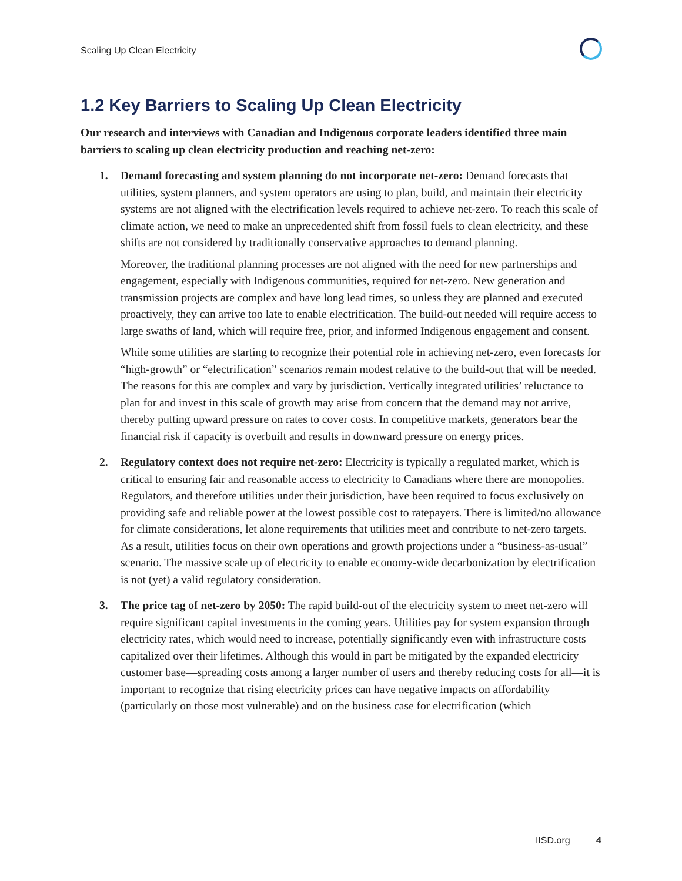Scaling Up Clean Electricity
1.2 Key Barriers to Scaling Up Clean Electricity
Our research and interviews with Canadian and Indigenous corporate leaders identified three main barriers to scaling up clean electricity production and reaching net-zero:
1.
Demand forecasting and system planning do not incorporate net-zero: Demand forecasts that utilities, system planners, and system operators are using to plan, build, and maintain their electricity systems are not aligned with the electrification levels required to achieve net-zero. To reach this scale of climate action, we need to make an unprecedented shift from fossil fuels to clean electricity, and these shifts are not considered by traditionally conservative approaches to demand planning.
Moreover, the traditional planning processes are not aligned with the need for new partnerships and engagement, especially with Indigenous communities, required for net-zero. New generation and transmission projects are complex and have long lead times, so unless they are planned and executed proactively, they can arrive too late to enable electrification. The build-out needed will require access to large swaths of land, which will require free, prior, and informed Indigenous engagement and consent.
While some utilities are starting to recognize their potential role in achieving net-zero, even forecasts for “high-growth” or “electrification” scenarios remain modest relative to the build-out that will be needed. The reasons for this are complex and vary by jurisdiction. Vertically integrated utilities’ reluctance to plan for and invest in this scale of growth may arise from concern that the demand may not arrive, thereby putting upward pressure on rates to cover costs. In competitive markets, generators bear the financial risk if capacity is overbuilt and results in downward pressure on energy prices.
2.
Regulatory context does not require net-zero: Electricity is typically a regulated market, which is critical to ensuring fair and reasonable access to electricity to Canadians where there are monopolies. Regulators, and therefore utilities under their jurisdiction, have been required to focus exclusively on providing safe and reliable power at the lowest possible cost to ratepayers. There is limited/no allowance for climate considerations, let alone requirements that utilities meet and contribute to net-zero targets. As a result, utilities focus on their own operations and growth projections under a “business-as-usual” scenario. The massive scale up of electricity to enable economy-wide decarbonization by electrification is not (yet) a valid regulatory consideration.
3.
The price tag of net-zero by 2050: The rapid build-out of the electricity system to meet net-zero will require significant capital investments in the coming years. Utilities pay for system expansion through electricity rates, which would need to increase, potentially significantly even with infrastructure costs capitalized over their lifetimes. Although this would in part be mitigated by the expanded electricity customer base—spreading costs among a larger number of users and thereby reducing costs for all—it is important to recognize that rising electricity prices can have negative impacts on affordability (particularly on those most vulnerable) and on the business case for electrification (which
IISD.org 4